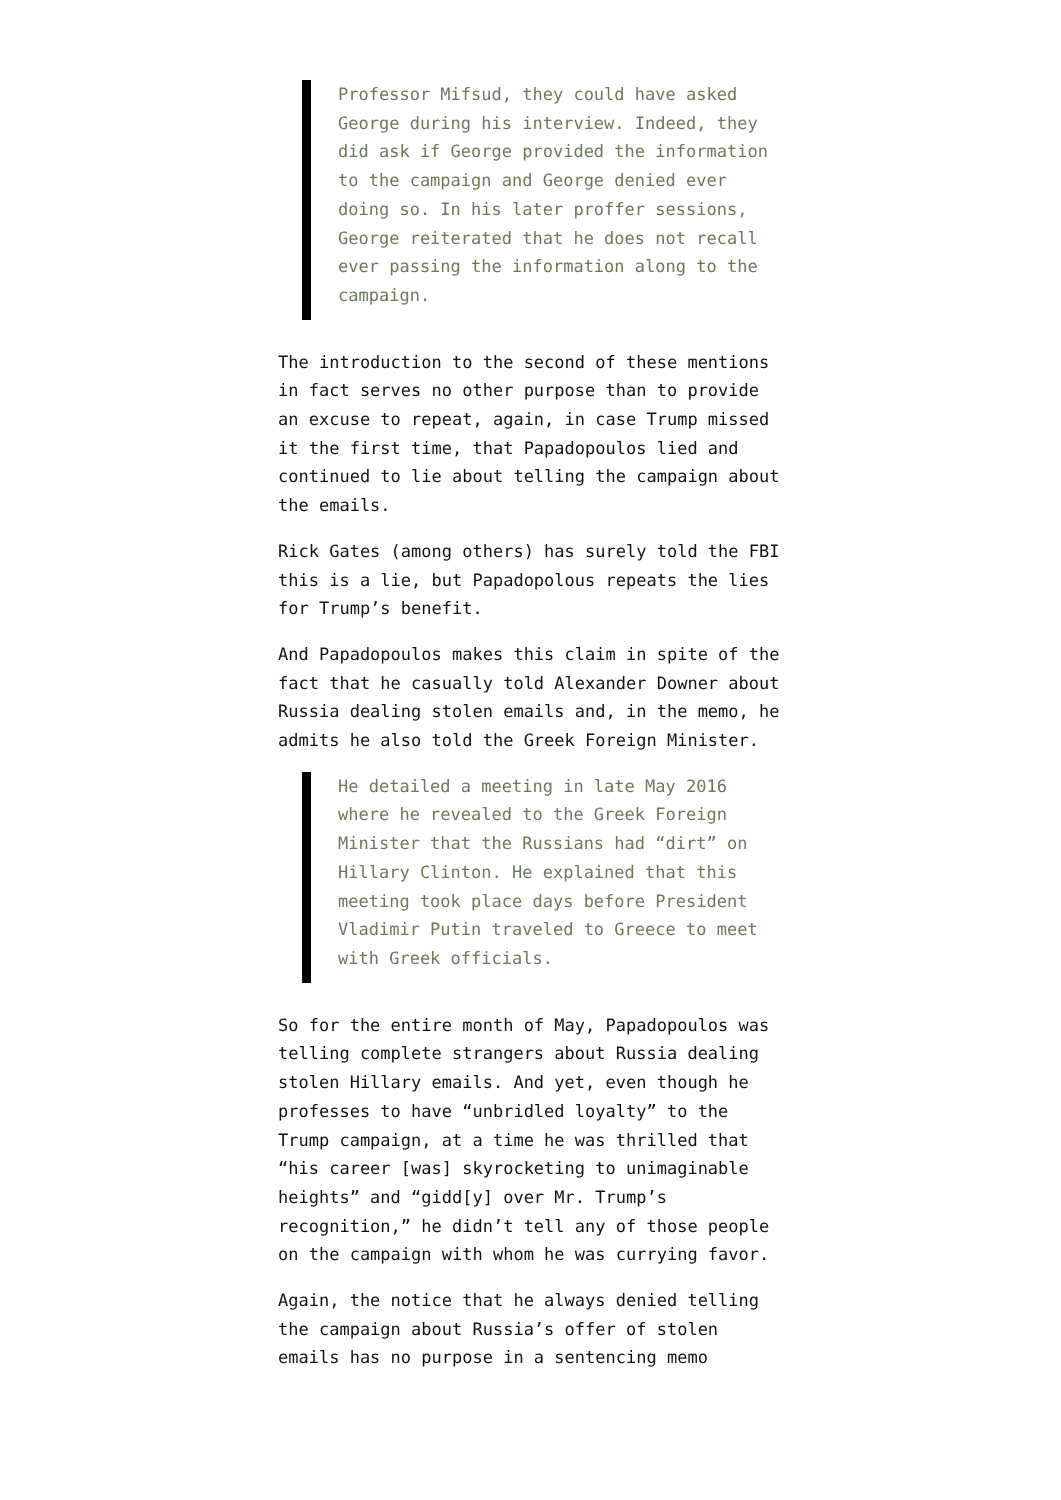Professor Mifsud, they could have asked George during his interview. Indeed, they did ask if George provided the information to the campaign and George denied ever doing so. In his later proffer sessions, George reiterated that he does not recall ever passing the information along to the campaign.
The introduction to the second of these mentions in fact serves no other purpose than to provide an excuse to repeat, again, in case Trump missed it the first time, that Papadopoulos lied and continued to lie about telling the campaign about the emails.
Rick Gates (among others) has surely told the FBI this is a lie, but Papadopolous repeats the lies for Trump’s benefit.
And Papadopoulos makes this claim in spite of the fact that he casually told Alexander Downer about Russia dealing stolen emails and, in the memo, he admits he also told the Greek Foreign Minister.
He detailed a meeting in late May 2016 where he revealed to the Greek Foreign Minister that the Russians had “dirt” on Hillary Clinton. He explained that this meeting took place days before President Vladimir Putin traveled to Greece to meet with Greek officials.
So for the entire month of May, Papadopoulos was telling complete strangers about Russia dealing stolen Hillary emails. And yet, even though he professes to have “unbridled loyalty” to the Trump campaign, at a time he was thrilled that “his career [was] skyrocketing to unimaginable heights” and “gidd[y] over Mr. Trump’s recognition,” he didn’t tell any of those people on the campaign with whom he was currying favor.
Again, the notice that he always denied telling the campaign about Russia’s offer of stolen emails has no purpose in a sentencing memo